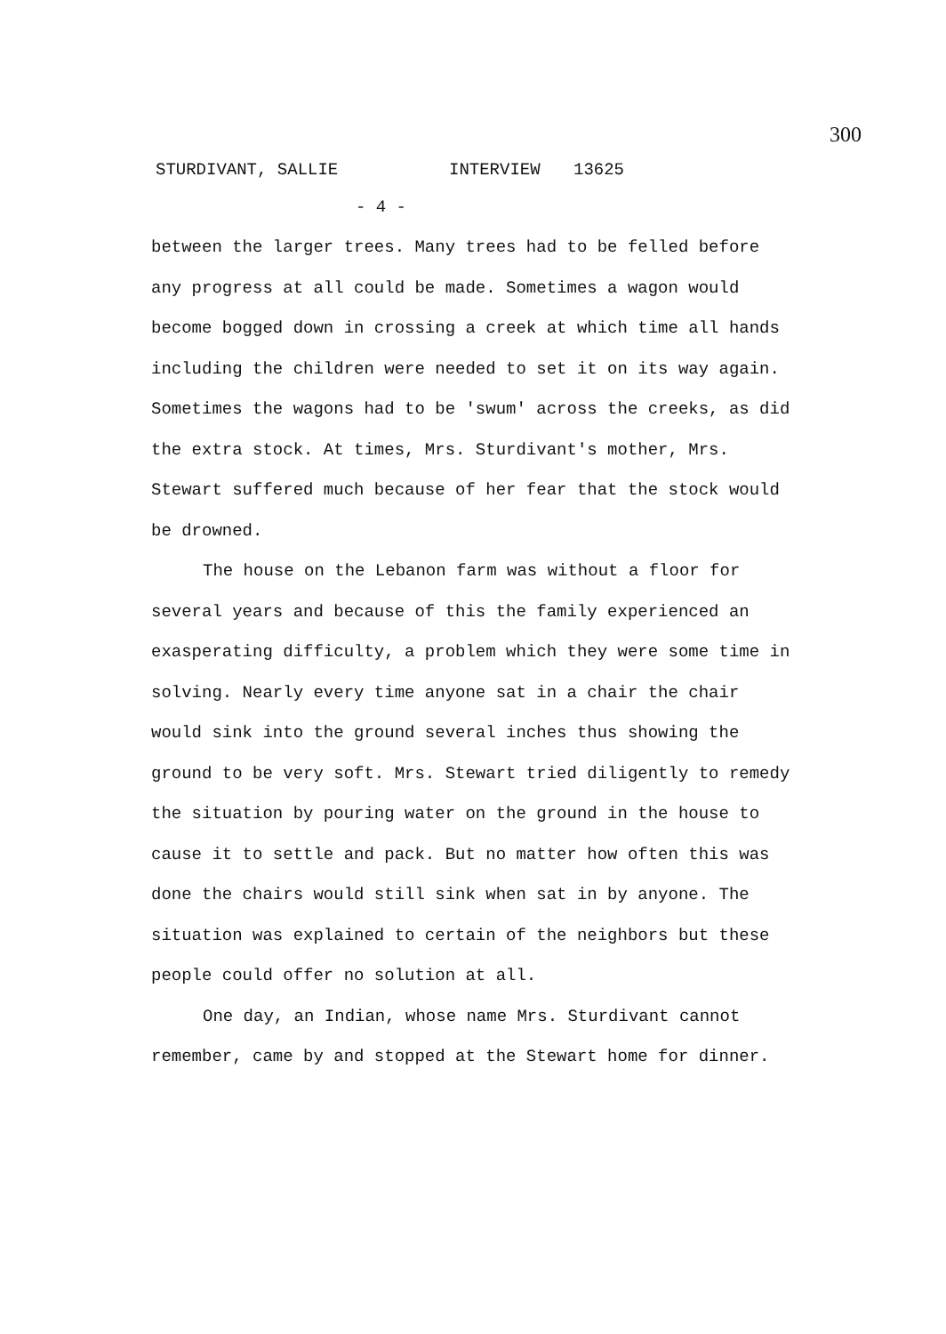300
STURDIVANT, SALLIE INTERVIEW 13625
- 4 -
between the larger trees. Many trees had to be felled before any progress at all could be made. Sometimes a wagon would become bogged down in crossing a creek at which time all hands including the children were needed to set it on its way again. Sometimes the wagons had to be 'swum' across the creeks, as did the extra stock. At times, Mrs. Sturdivant's mother, Mrs. Stewart suffered much because of her fear that the stock would be drowned.
The house on the Lebanon farm was without a floor for several years and because of this the family experienced an exasperating difficulty, a problem which they were some time in solving. Nearly every time anyone sat in a chair the chair would sink into the ground several inches thus showing the ground to be very soft. Mrs. Stewart tried diligently to remedy the situation by pouring water on the ground in the house to cause it to settle and pack. But no matter how often this was done the chairs would still sink when sat in by anyone. The situation was explained to certain of the neighbors but these people could offer no solution at all.
One day, an Indian, whose name Mrs. Sturdivant cannot remember, came by and stopped at the Stewart home for dinner.